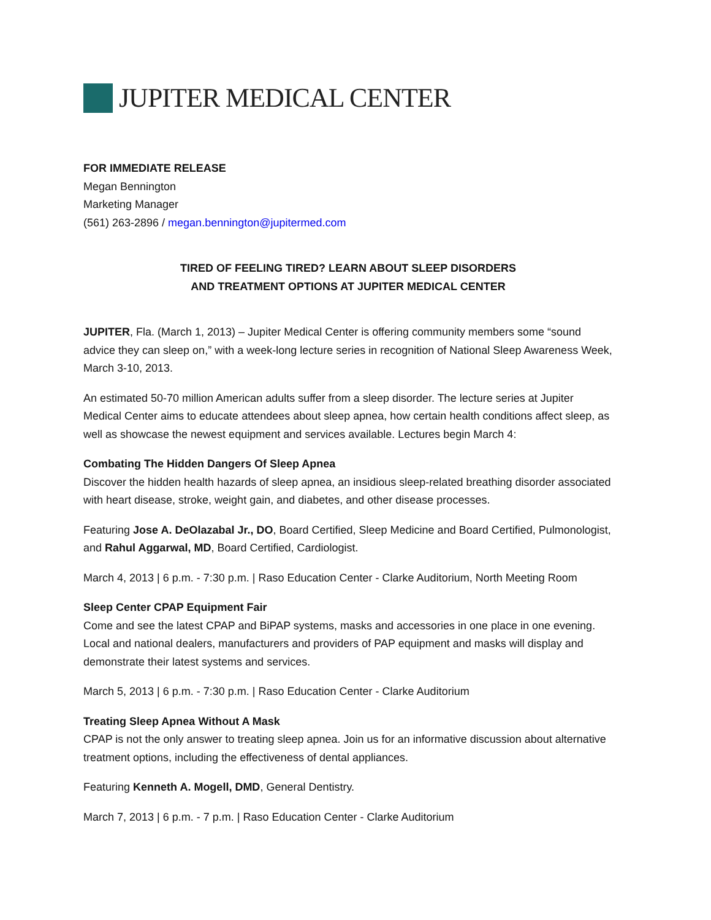JUPITER MEDICAL CENTER
FOR IMMEDIATE RELEASE
Megan Bennington
Marketing Manager
(561) 263-2896 / megan.bennington@jupitermed.com
TIRED OF FEELING TIRED? LEARN ABOUT SLEEP DISORDERS
AND TREATMENT OPTIONS AT JUPITER MEDICAL CENTER
JUPITER, Fla. (March 1, 2013) – Jupiter Medical Center is offering community members some “sound advice they can sleep on,” with a week-long lecture series in recognition of National Sleep Awareness Week, March 3-10, 2013.
An estimated 50-70 million American adults suffer from a sleep disorder. The lecture series at Jupiter Medical Center aims to educate attendees about sleep apnea, how certain health conditions affect sleep, as well as showcase the newest equipment and services available. Lectures begin March 4:
Combating The Hidden Dangers Of Sleep Apnea
Discover the hidden health hazards of sleep apnea, an insidious sleep-related breathing disorder associated with heart disease, stroke, weight gain, and diabetes, and other disease processes.
Featuring Jose A. DeOlazabal Jr., DO, Board Certified, Sleep Medicine and Board Certified, Pulmonologist, and Rahul Aggarwal, MD, Board Certified, Cardiologist.
March 4, 2013 | 6 p.m. - 7:30 p.m. | Raso Education Center - Clarke Auditorium, North Meeting Room
Sleep Center CPAP Equipment Fair
Come and see the latest CPAP and BiPAP systems, masks and accessories in one place in one evening. Local and national dealers, manufacturers and providers of PAP equipment and masks will display and demonstrate their latest systems and services.
March 5, 2013 | 6 p.m. - 7:30 p.m. | Raso Education Center - Clarke Auditorium
Treating Sleep Apnea Without A Mask
CPAP is not the only answer to treating sleep apnea. Join us for an informative discussion about alternative treatment options, including the effectiveness of dental appliances.
Featuring Kenneth A. Mogell, DMD, General Dentistry.
March 7, 2013 | 6 p.m. - 7 p.m. | Raso Education Center - Clarke Auditorium